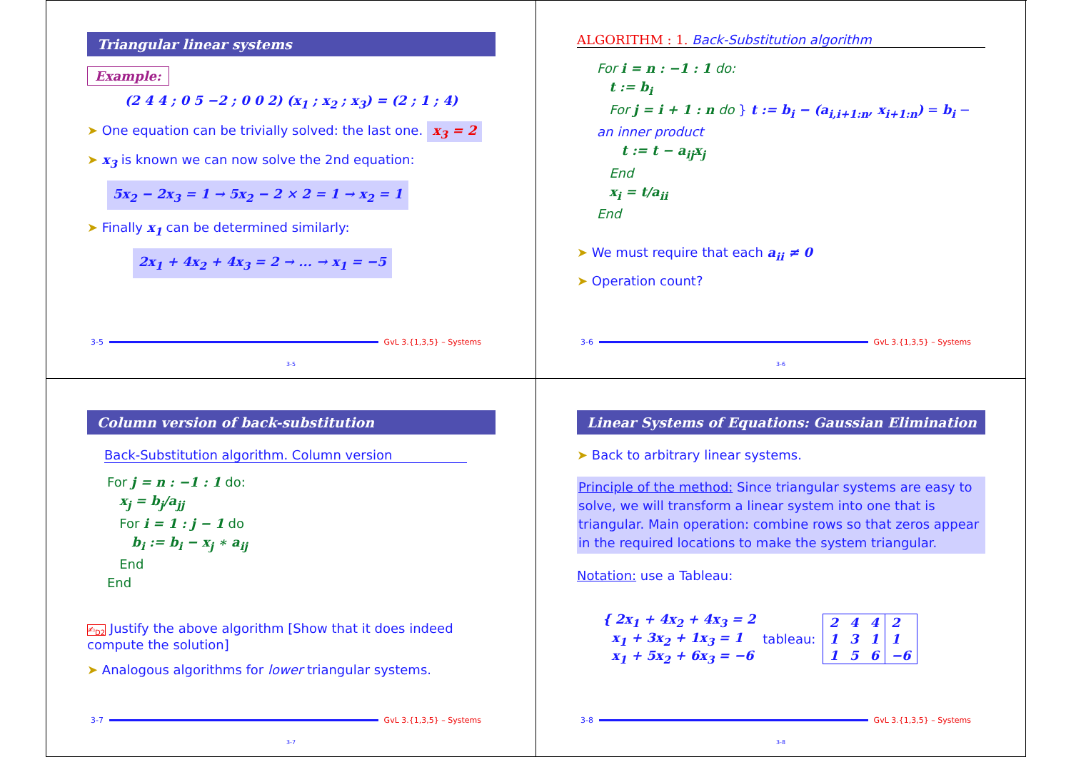Triangular linear systems
Example:
(2 4 4 ; 0 5 −2 ; 0 0 2) (x<sub>1</sub> ; x<sub>2</sub> ; x<sub>3</sub>) = (2 ; 1 ; 4)
➤ One equation can be trivially solved: the last one. x<sub>3</sub> = 2
➤ x<sub>3</sub> is known we can now solve the 2nd equation:
5x<sub>2</sub> − 2x<sub>3</sub> = 1 → 5x<sub>2</sub> − 2 × 2 = 1 → x<sub>2</sub> = 1
➤ Finally x<sub>1</sub> can be determined similarly:
2x<sub>1</sub> + 4x<sub>2</sub> + 4x<sub>3</sub> = 2 → ... → x<sub>1</sub> = −5
3-5 GvL 3.{1,3,5} – Systems
3-5
ALGORITHM : 1. Back-Substitution algorithm
For i = n : −1 : 1 do:
t := b<sub>i</sub>
For j = i + 1 : n do } t := b<sub>i</sub> − (a<sub>i,i+1:n</sub>, x<sub>i+1:n</sub>) = b<sub>i</sub> − an inner product
t := t − a<sub>ij</sub>x<sub>j</sub>
End
x<sub>i</sub> = t/a<sub>ii</sub>
End
➤ We must require that each a<sub>ii</sub> ≠ 0
➤ Operation count?
3-6 GvL 3.{1,3,5} – Systems
3-6
Column version of back-substitution
Back-Substitution algorithm. Column version
For j = n : −1 : 1 do:
x<sub>j</sub> = b<sub>j</sub>/a<sub>jj</sub>
For i = 1 : j − 1 do
b<sub>i</sub> := b<sub>i</sub> − x<sub>j</sub> ∗ a<sub>ij</sub>
End
End
✍<sub>D2</sub> Justify the above algorithm [Show that it does indeed compute the solution]
➤ Analogous algorithms for lower triangular systems.
3-7 GvL 3.{1,3,5} – Systems
3-7
Linear Systems of Equations: Gaussian Elimination
➤ Back to arbitrary linear systems.
Principle of the method: Since triangular systems are easy to solve, we will transform a linear system into one that is triangular. Main operation: combine rows so that zeros appear in the required locations to make the system triangular.
Notation: use a Tableau:
{ 2x<sub>1</sub> + 4x<sub>2</sub> + 4x<sub>3</sub> = 2
x<sub>1</sub> + 3x<sub>2</sub> + 1x<sub>3</sub> = 1
x<sub>1</sub> + 5x<sub>2</sub> + 6x<sub>3</sub> = −6
tableau:
| 2 | 4 | 4 | 2 |
| 1 | 3 | 1 | 1 |
| 1 | 5 | 6 | −6 |
3-8 GvL 3.{1,3,5} – Systems
3-8